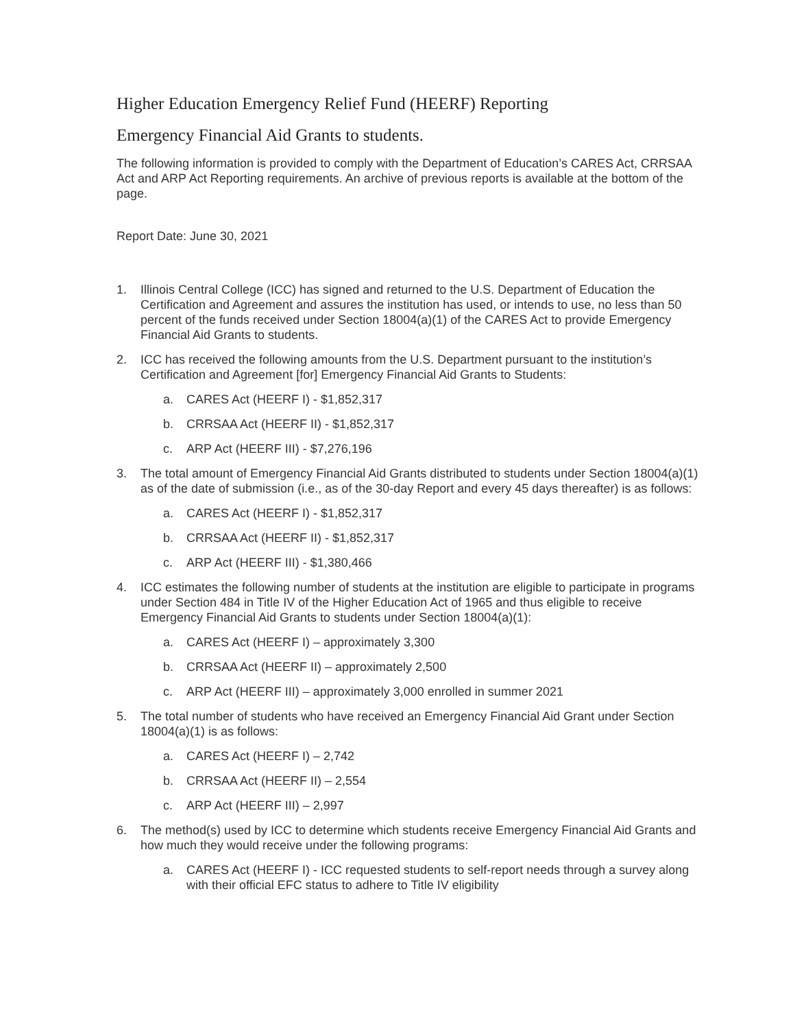Higher Education Emergency Relief Fund (HEERF) Reporting
Emergency Financial Aid Grants to students.
The following information is provided to comply with the Department of Education’s CARES Act, CRRSAA Act and ARP Act Reporting requirements. An archive of previous reports is available at the bottom of the page.
Report Date: June 30, 2021
1. Illinois Central College (ICC) has signed and returned to the U.S. Department of Education the Certification and Agreement and assures the institution has used, or intends to use, no less than 50 percent of the funds received under Section 18004(a)(1) of the CARES Act to provide Emergency Financial Aid Grants to students.
2. ICC has received the following amounts from the U.S. Department pursuant to the institution’s Certification and Agreement [for] Emergency Financial Aid Grants to Students:
a. CARES Act (HEERF I) - $1,852,317
b. CRRSAA Act (HEERF II) - $1,852,317
c. ARP Act (HEERF III) - $7,276,196
3. The total amount of Emergency Financial Aid Grants distributed to students under Section 18004(a)(1) as of the date of submission (i.e., as of the 30-day Report and every 45 days thereafter) is as follows:
a. CARES Act (HEERF I) - $1,852,317
b. CRRSAA Act (HEERF II) - $1,852,317
c. ARP Act (HEERF III) - $1,380,466
4. ICC estimates the following number of students at the institution are eligible to participate in programs under Section 484 in Title IV of the Higher Education Act of 1965 and thus eligible to receive Emergency Financial Aid Grants to students under Section 18004(a)(1):
a. CARES Act (HEERF I) – approximately 3,300
b. CRRSAA Act (HEERF II) – approximately 2,500
c. ARP Act (HEERF III) – approximately 3,000 enrolled in summer 2021
5. The total number of students who have received an Emergency Financial Aid Grant under Section 18004(a)(1) is as follows:
a. CARES Act (HEERF I) – 2,742
b. CRRSAA Act (HEERF II) – 2,554
c. ARP Act (HEERF III) – 2,997
6. The method(s) used by ICC to determine which students receive Emergency Financial Aid Grants and how much they would receive under the following programs:
a. CARES Act (HEERF I) - ICC requested students to self-report needs through a survey along with their official EFC status to adhere to Title IV eligibility